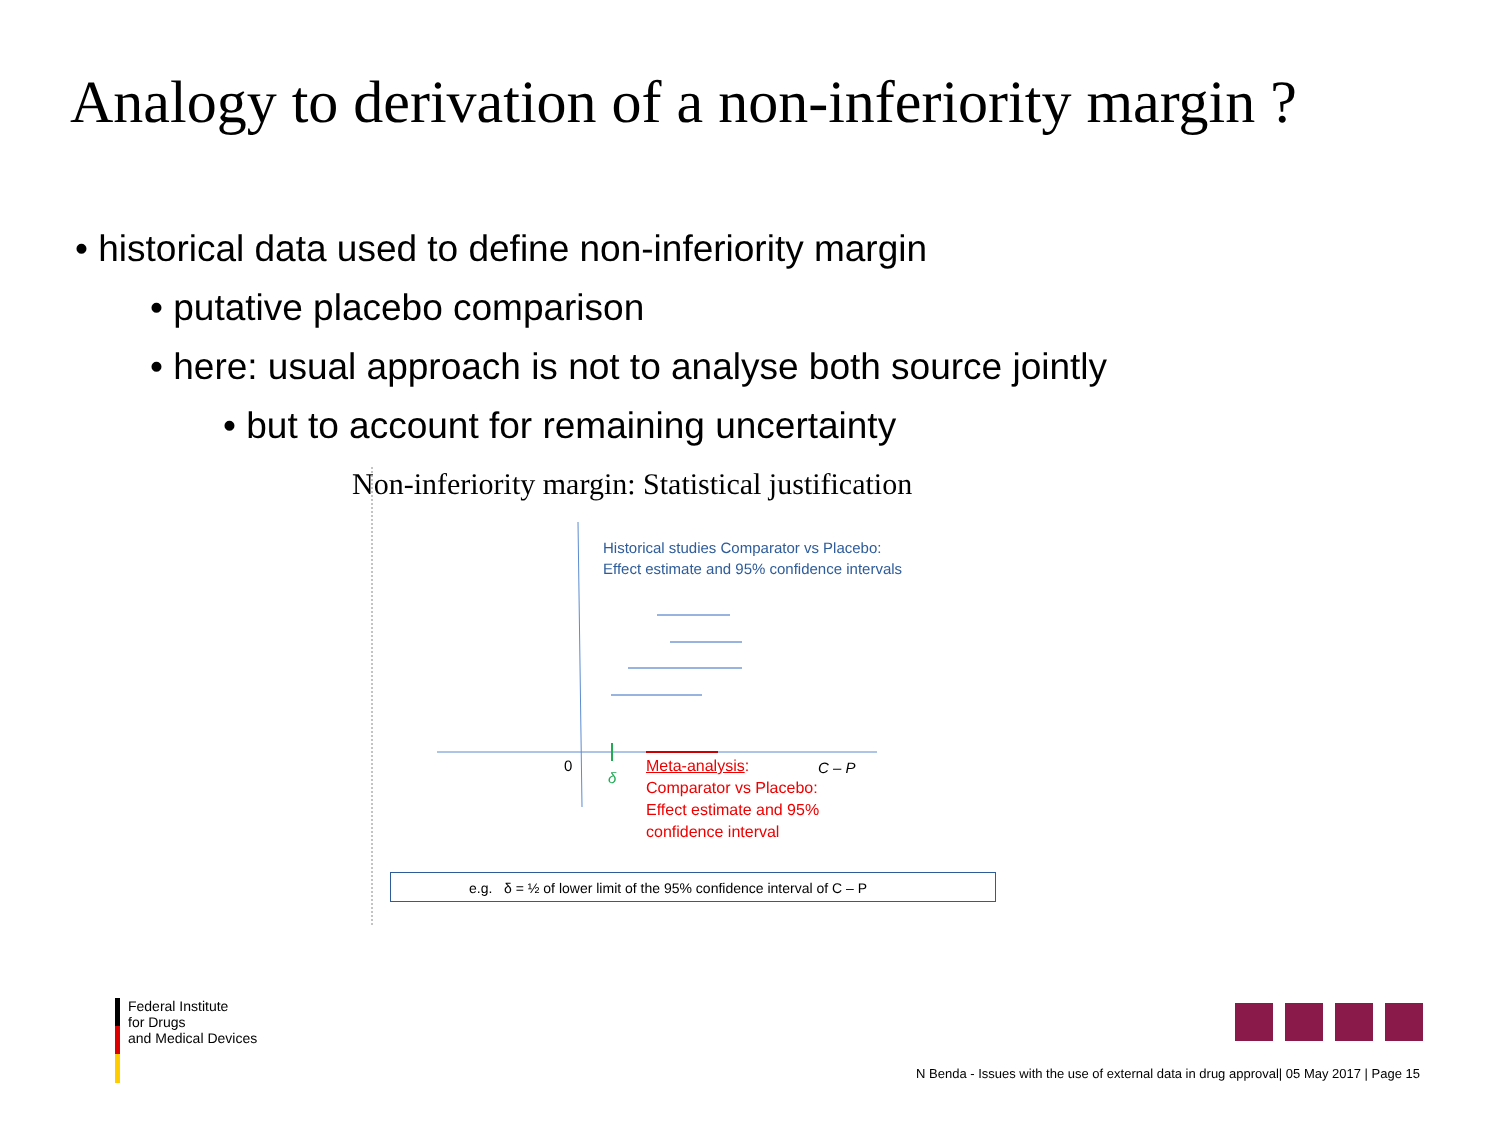Analogy to derivation of a non-inferiority margin ?
• historical data used to define non-inferiority margin
• putative placebo comparison
• here: usual approach is not to analyse both source jointly
• but to account for remaining uncertainty
Non-inferiority margin: Statistical justification
Historical studies Comparator vs Placebo:
Effect estimate and 95% confidence intervals
0
δ
C – P
Meta-analysis:
Comparator vs Placebo:
Effect estimate and 95%
confidence interval
e.g. δ = ½ of lower limit of the 95% confidence interval of C – P
Federal Institute
for Drugs
and Medical Devices
N Benda - Issues with the use of external data in drug approval| 05 May 2017 | Page 15